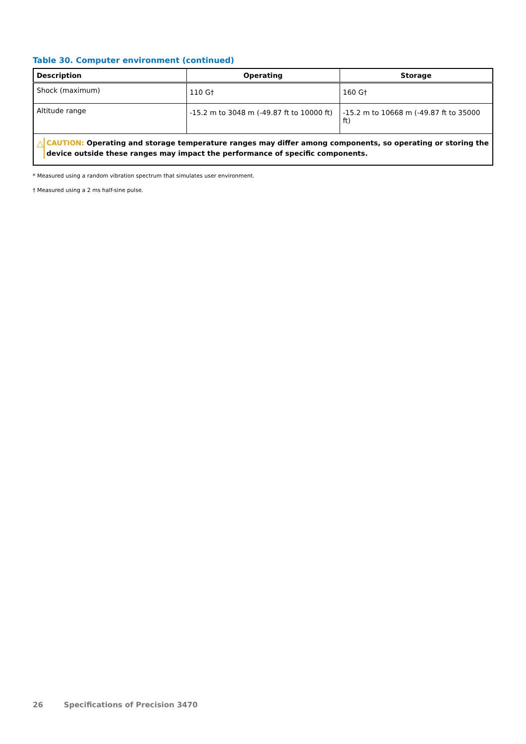Table 30. Computer environment (continued)
| Description | Operating | Storage |
| --- | --- | --- |
| Shock (maximum) | 110 G† | 160 G† |
| Altitude range | -15.2 m to 3048 m (-49.87 ft to 10000 ft) | -15.2 m to 10668 m (-49.87 ft to 35000 ft) |
| △ CAUTION: Operating and storage temperature ranges may differ among components, so operating or storing the device outside these ranges may impact the performance of specific components. | | |
* Measured using a random vibration spectrum that simulates user environment.
† Measured using a 2 ms half-sine pulse.
26 Specifications of Precision 3470